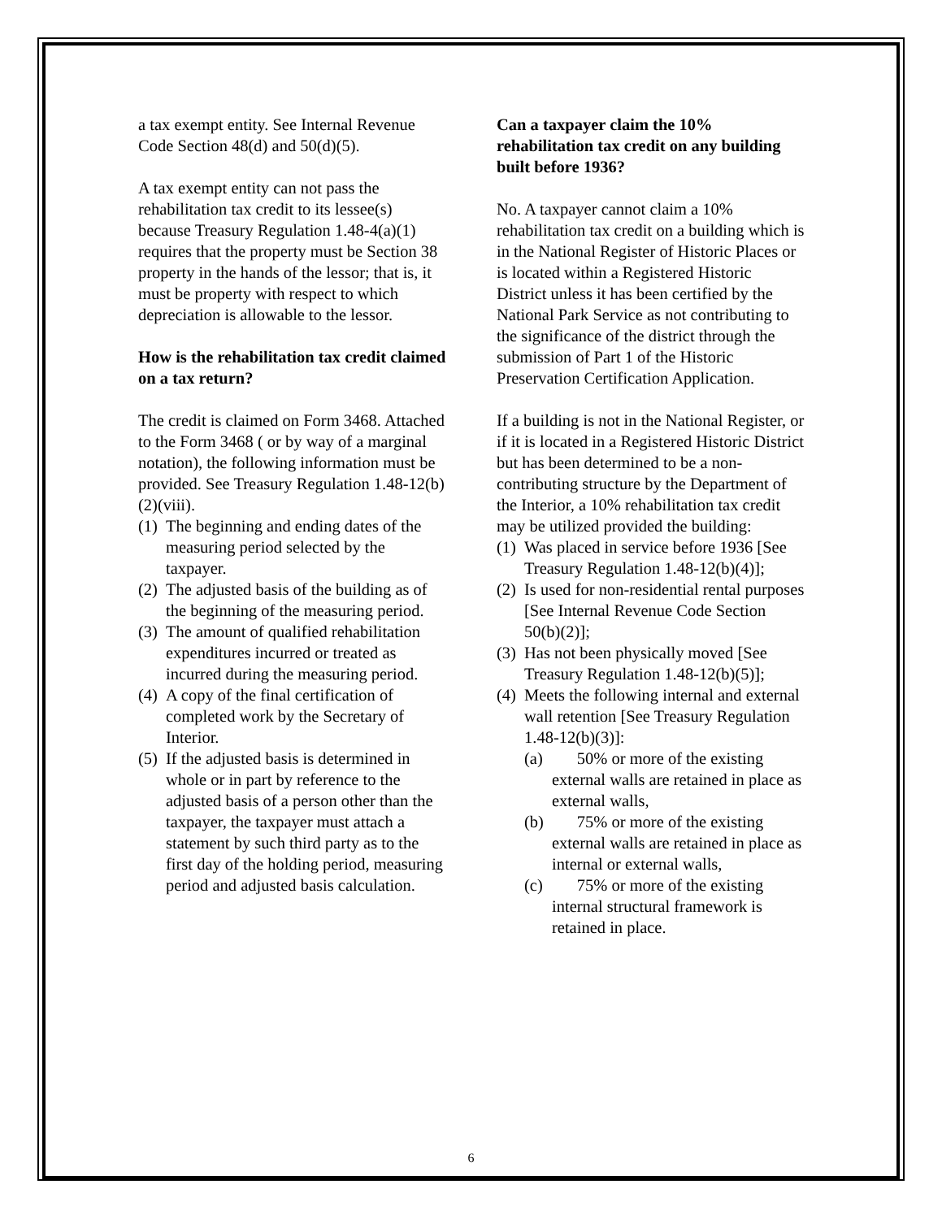a tax exempt entity. See Internal Revenue Code Section 48(d) and 50(d)(5).
A tax exempt entity can not pass the rehabilitation tax credit to its lessee(s) because Treasury Regulation 1.48-4(a)(1) requires that the property must be Section 38 property in the hands of the lessor; that is, it must be property with respect to which depreciation is allowable to the lessor.
How is the rehabilitation tax credit claimed on a tax return?
The credit is claimed on Form 3468. Attached to the Form 3468 ( or by way of a marginal notation), the following information must be provided. See Treasury Regulation 1.48-12(b)(2)(viii).
(1) The beginning and ending dates of the measuring period selected by the taxpayer.
(2) The adjusted basis of the building as of the beginning of the measuring period.
(3) The amount of qualified rehabilitation expenditures incurred or treated as incurred during the measuring period.
(4) A copy of the final certification of completed work by the Secretary of Interior.
(5) If the adjusted basis is determined in whole or in part by reference to the adjusted basis of a person other than the taxpayer, the taxpayer must attach a statement by such third party as to the first day of the holding period, measuring period and adjusted basis calculation.
Can a taxpayer claim the 10% rehabilitation tax credit on any building built before 1936?
No. A taxpayer cannot claim a 10% rehabilitation tax credit on a building which is in the National Register of Historic Places or is located within a Registered Historic District unless it has been certified by the National Park Service as not contributing to the significance of the district through the submission of Part 1 of the Historic Preservation Certification Application.
If a building is not in the National Register, or if it is located in a Registered Historic District but has been determined to be a non-contributing structure by the Department of the Interior, a 10% rehabilitation tax credit may be utilized provided the building:
(1) Was placed in service before 1936 [See Treasury Regulation 1.48-12(b)(4)];
(2) Is used for non-residential rental purposes [See Internal Revenue Code Section 50(b)(2)];
(3) Has not been physically moved [See Treasury Regulation 1.48-12(b)(5)];
(4) Meets the following internal and external wall retention [See Treasury Regulation 1.48-12(b)(3)]:
(a) 50% or more of the existing external walls are retained in place as external walls,
(b) 75% or more of the existing external walls are retained in place as internal or external walls,
(c) 75% or more of the existing internal structural framework is retained in place.
6